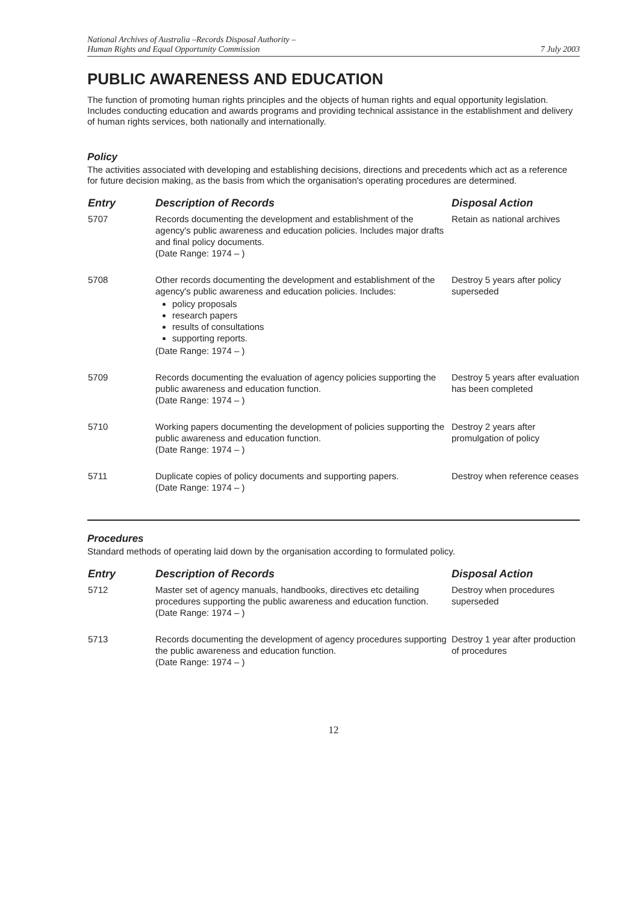National Archives of Australia –Records Disposal Authority –
Human Rights and Equal Opportunity Commission
7 July 2003
PUBLIC AWARENESS AND EDUCATION
The function of promoting human rights principles and the objects of human rights and equal opportunity legislation. Includes conducting education and awards programs and providing technical assistance in the establishment and delivery of human rights services, both nationally and internationally.
Policy
The activities associated with developing and establishing decisions, directions and precedents which act as a reference for future decision making, as the basis from which the organisation's operating procedures are determined.
| Entry | Description of Records | Disposal Action |
| --- | --- | --- |
| 5707 | Records documenting the development and establishment of the agency's public awareness and education policies. Includes major drafts and final policy documents. (Date Range: 1974 – ) | Retain as national archives |
| 5708 | Other records documenting the development and establishment of the agency's public awareness and education policies. Includes: policy proposals research papers results of consultations supporting reports. (Date Range: 1974 – ) | Destroy 5 years after policy superseded |
| 5709 | Records documenting the evaluation of agency policies supporting the public awareness and education function. (Date Range: 1974 – ) | Destroy 5 years after evaluation has been completed |
| 5710 | Working papers documenting the development of policies supporting the public awareness and education function. (Date Range: 1974 – ) | Destroy 2 years after promulgation of policy |
| 5711 | Duplicate copies of policy documents and supporting papers. (Date Range: 1974 – ) | Destroy when reference ceases |
Procedures
Standard methods of operating laid down by the organisation according to formulated policy.
| Entry | Description of Records | Disposal Action |
| --- | --- | --- |
| 5712 | Master set of agency manuals, handbooks, directives etc detailing procedures supporting the public awareness and education function. (Date Range: 1974 – ) | Destroy when procedures superseded |
| 5713 | Records documenting the development of agency procedures supporting the public awareness and education function. (Date Range: 1974 – ) | Destroy 1 year after production of procedures |
12